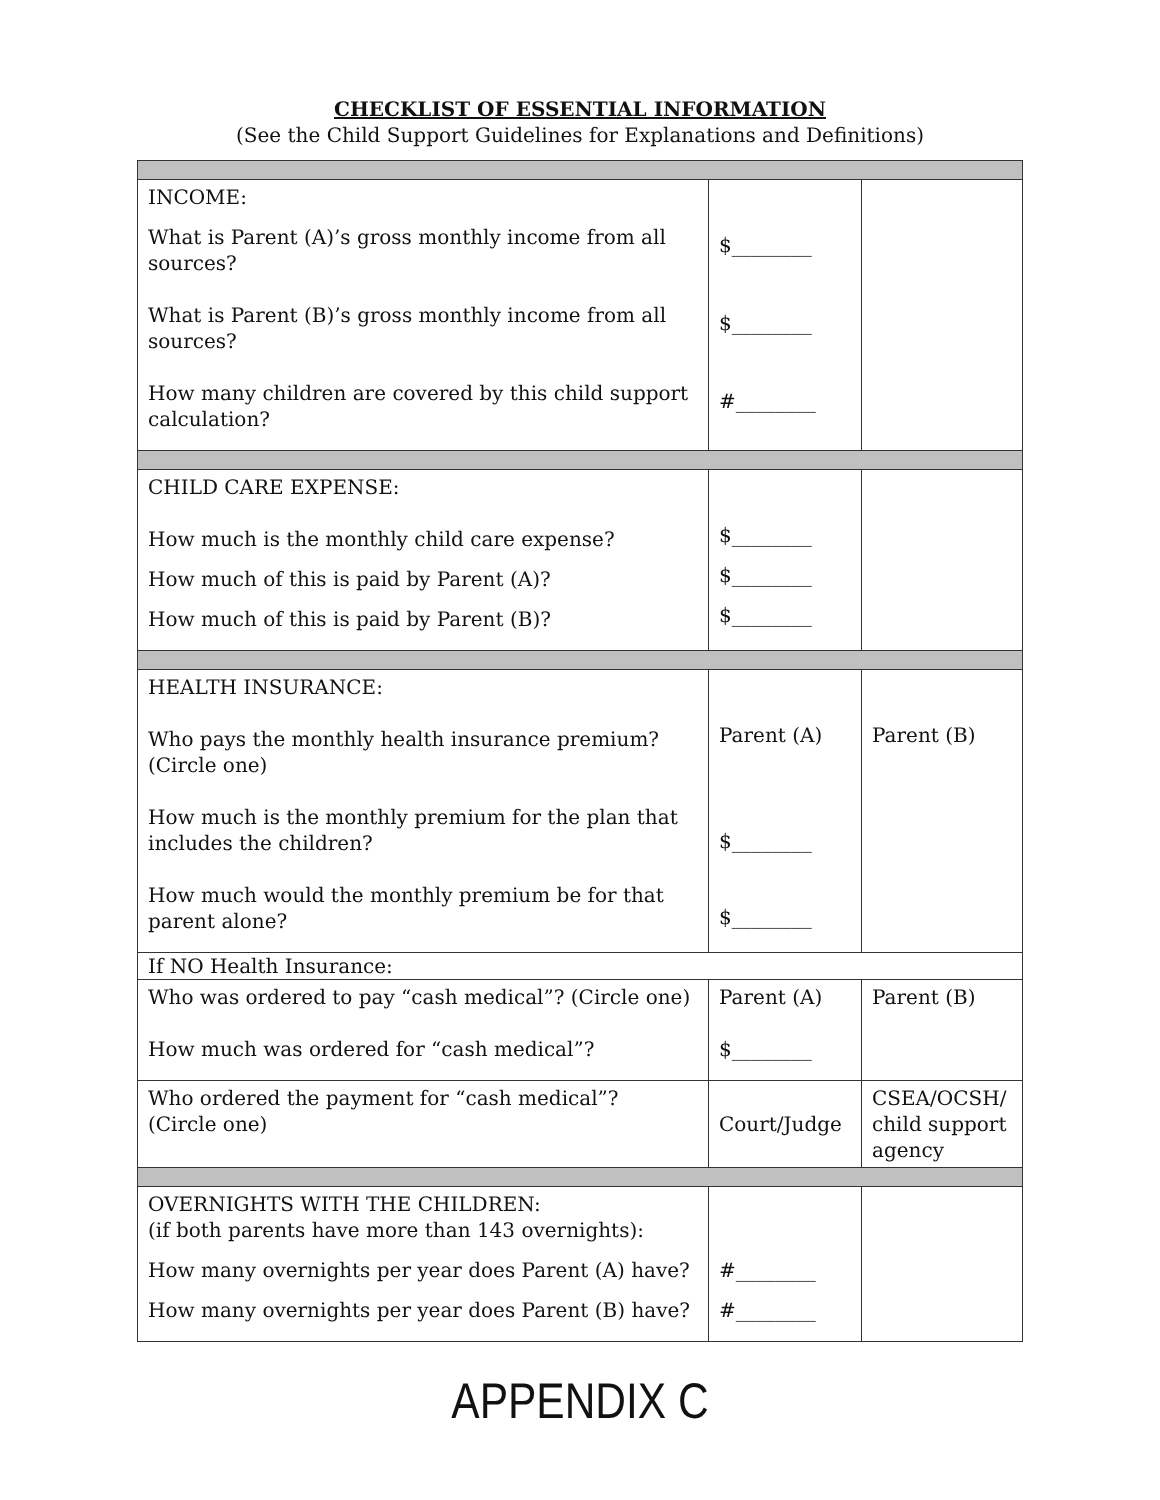CHECKLIST OF ESSENTIAL INFORMATION
(See the Child Support Guidelines for Explanations and Definitions)
| INCOME: What is Parent (A)’s gross monthly income from all sources? What is Parent (B)’s gross monthly income from all sources? How many children are covered by this child support calculation? | $________ $________ #________ | |
| CHILD CARE EXPENSE: How much is the monthly child care expense? How much of this is paid by Parent (A)? How much of this is paid by Parent (B)? | $________ $________ $________ | |
| HEALTH INSURANCE: Who pays the monthly health insurance premium? (Circle one) How much is the monthly premium for the plan that includes the children? How much would the monthly premium be for that parent alone? | Parent (A) $________ $________ | Parent (B) |
| If NO Health Insurance: | | |
| Who was ordered to pay “cash medical”? (Circle one) How much was ordered for “cash medical”? | Parent (A) $________ | Parent (B) |
| Who ordered the payment for “cash medical”? (Circle one) | Court/Judge | CSEA/OCSH/ child support agency |
| OVERNIGHTS WITH THE CHILDREN: (if both parents have more than 143 overnights): How many overnights per year does Parent (A) have? How many overnights per year does Parent (B) have? | #________ #________ | |
APPENDIX C